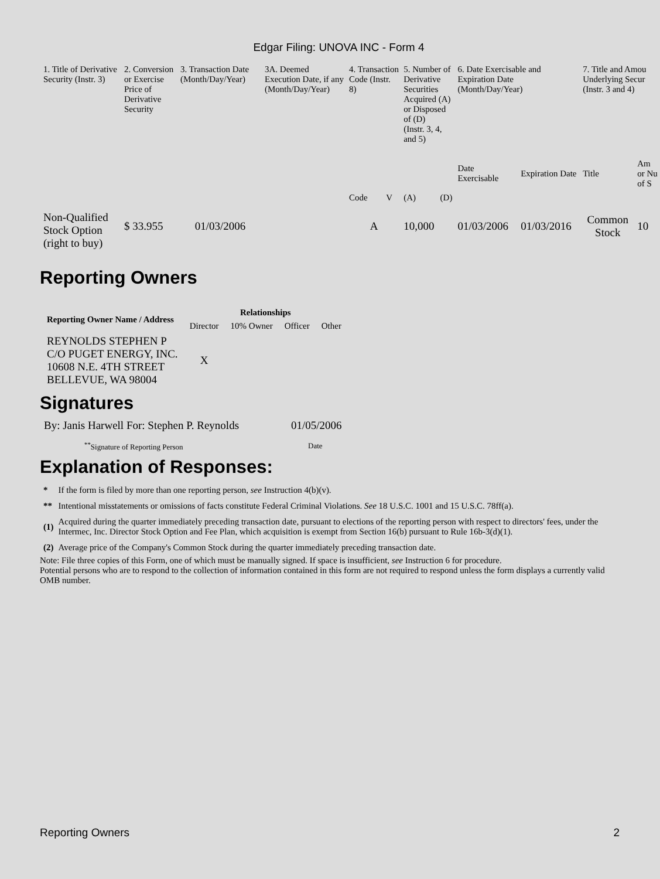Edgar Filing: UNOVA INC - Form 4
| 1. Title of Derivative Security (Instr. 3) | 2. Conversion or Exercise Price of Derivative Security | 3. Transaction Date (Month/Day/Year) | 3A. Deemed Execution Date, if any (Month/Day/Year) | 4. Transaction Code (Instr. 8) | | 5. Number of Derivative Securities Acquired (A) or Disposed of (D) (Instr. 3, 4, and 5) | | 6. Date Exercisable and Expiration Date (Month/Day/Year) | | 7. Title and Amou Underlying Secur (Instr. 3 and 4) | |
| | | | | Code | V | (A) | (D) | Date Exercisable | Expiration Date | Title | Am or Nu of S |
| Non-Qualified Stock Option (right to buy) | $ 33.955 | 01/03/2006 | | A | | 10,000 | | 01/03/2006 | 01/03/2016 | Common Stock | 10 |
Reporting Owners
| Reporting Owner Name / Address | Relationships | | | |
| --- | --- | --- | --- | --- |
| | Director | 10% Owner | Officer | Other |
| REYNOLDS STEPHEN P C/O PUGET ENERGY, INC. 10608 N.E. 4TH STREET BELLEVUE, WA 98004 | X | | | |
Signatures
| By: Janis Harwell For: Stephen P. Reynolds | 01/05/2006 |
| <sup>**</sup> Signature of Reporting Person | Date |
Explanation of Responses:
| * | If the form is filed by more than one reporting person, see Instruction 4(b)(v). |
| ** | Intentional misstatements or omissions of facts constitute Federal Criminal Violations. See 18 U.S.C. 1001 and 15 U.S.C. 78ff(a). |
| (1) | Acquired during the quarter immediately preceding transaction date, pursuant to elections of the reporting person with respect to directors' fees, under the Intermec, Inc. Director Stock Option and Fee Plan, which acquisition is exempt from Section 16(b) pursuant to Rule 16b-3(d)(1). |
| (2) | Average price of the Company's Common Stock during the quarter immediately preceding transaction date. |
Note: File three copies of this Form, one of which must be manually signed. If space is insufficient, see Instruction 6 for procedure.
Potential persons who are to respond to the collection of information contained in this form are not required to respond unless the form displays a currently valid OMB number.
Reporting Owners 2